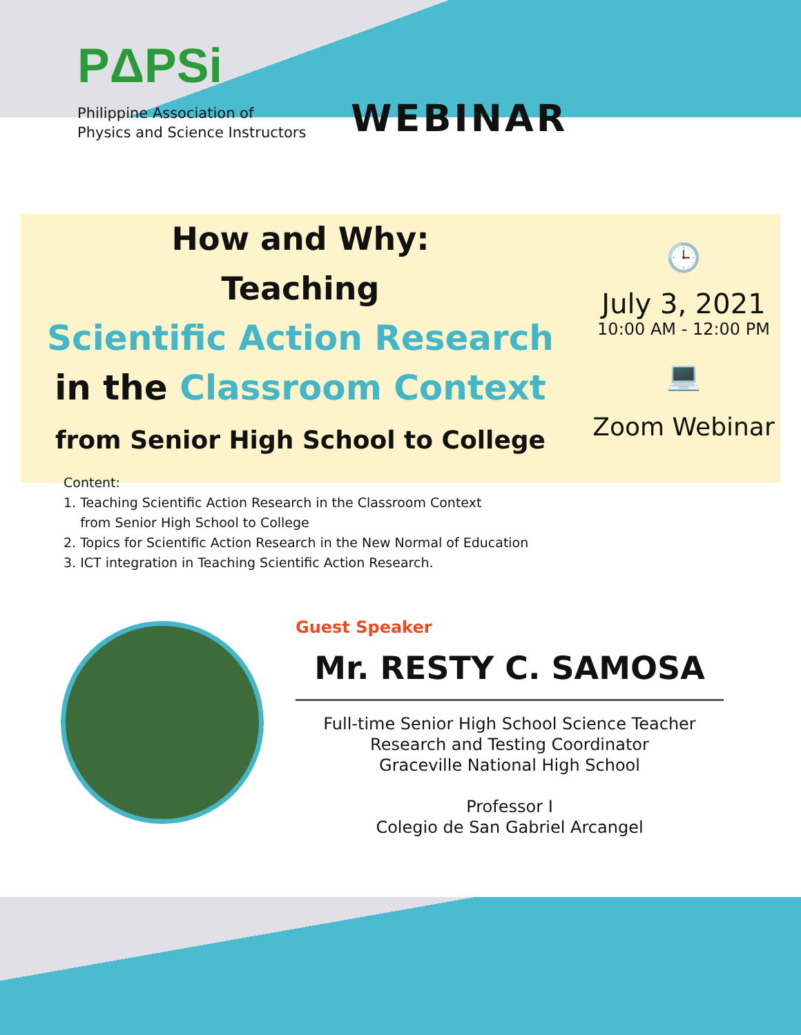PΔPSi
Philippine Association of
Physics and Science Instructors
WEBINAR
How and Why:
Teaching
Scientific Action Research
in the Classroom Context
from Senior High School to College
🕒
July 3, 2021
10:00 AM - 12:00 PM
💻
Zoom Webinar
Content:
1. Teaching Scientific Action Research in the Classroom Context
from Senior High School to College
2. Topics for Scientific Action Research in the New Normal of Education
3. ICT integration in Teaching Scientific Action Research.
Guest Speaker
Mr. RESTY C. SAMOSA
Full-time Senior High School Science Teacher
Research and Testing Coordinator
Graceville National High School
Professor I
Colegio de San Gabriel Arcangel